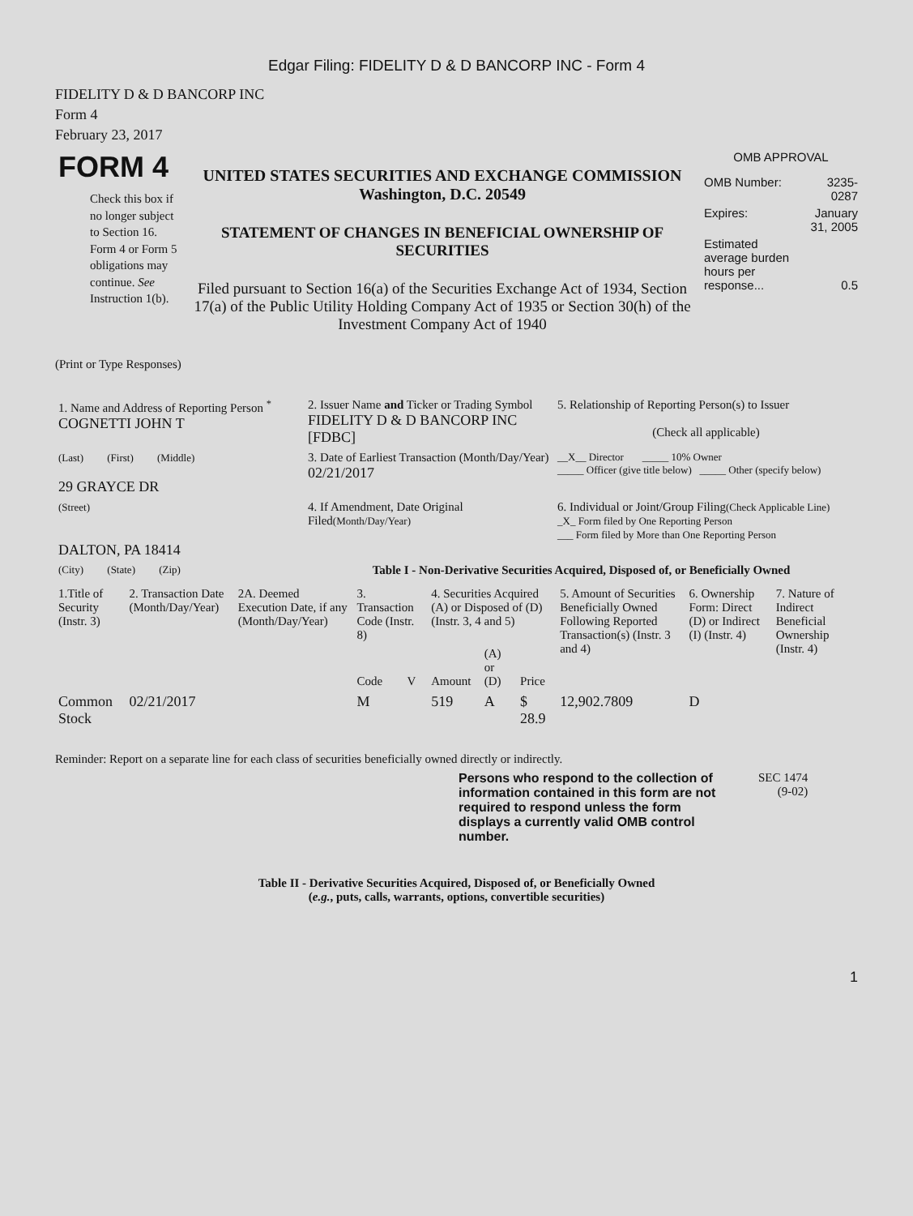Edgar Filing: FIDELITY D & D BANCORP INC - Form 4
FIDELITY D & D BANCORP INC
Form 4
February 23, 2017
FORM 4
Check this box if no longer subject to Section 16. Form 4 or Form 5 obligations may continue. See Instruction 1(b).
UNITED STATES SECURITIES AND EXCHANGE COMMISSION
Washington, D.C. 20549
STATEMENT OF CHANGES IN BENEFICIAL OWNERSHIP OF SECURITIES
Filed pursuant to Section 16(a) of the Securities Exchange Act of 1934, Section 17(a) of the Public Utility Holding Company Act of 1935 or Section 30(h) of the Investment Company Act of 1940
OMB APPROVAL
| OMB Number: | 3235-0287 |
| Expires: | January 31, 2005 |
| Estimated average burden hours per response... | 0.5 |
(Print or Type Responses)
| 1. Name and Address of Reporting Person <sup>*</sup> COGNETTI JOHN T | 2. Issuer Name and Ticker or Trading Symbol FIDELITY D & D BANCORP INC [FDBC] | 5. Relationship of Reporting Person(s) to Issuer (Check all applicable) |
| (Last) (First) (Middle) 29 GRAYCE DR | 3. Date of Earliest Transaction (Month/Day/Year) 02/21/2017 | __X__ Director _____ 10% Owner _____ Officer (give title below) _____ Other (specify below) |
| (Street) DALTON, PA 18414 | 4. If Amendment, Date Original Filed (Month/Day/Year) | 6. Individual or Joint/Group Filing (Check Applicable Line) _X_ Form filed by One Reporting Person ___ Form filed by More than One Reporting Person |
| (City) (State) (Zip) | Table I - Non-Derivative Securities Acquired, Disposed of, or Beneficially Owned | |
| 1.Title of Security (Instr. 3) | 2. Transaction Date (Month/Day/Year) | 2A. Deemed Execution Date, if any (Month/Day/Year) | 3. Transaction Code (Instr. 8) | | 4. Securities Acquired (A) or Disposed of (D) (Instr. 3, 4 and 5) | | | 5. Amount of Securities Beneficially Owned Following Reported Transaction(s) (Instr. 3 and 4) | 6. Ownership Form: Direct (D) or Indirect (I) (Instr. 4) | 7. Nature of Indirect Beneficial Ownership (Instr. 4) |
| --- | --- | --- | --- | --- | --- | --- | --- | --- | --- | --- |
| | | | Code | V | Amount | (A) or (D) | Price | | | |
| Common Stock | 02/21/2017 | | M | | 519 | A | $ 28.9 | 12,902.7809 | D | |
Reminder: Report on a separate line for each class of securities beneficially owned directly or indirectly.
Persons who respond to the collection of information contained in this form are not required to respond unless the form displays a currently valid OMB control number.
SEC 1474
(9-02)
Table II - Derivative Securities Acquired, Disposed of, or Beneficially Owned
(e.g., puts, calls, warrants, options, convertible securities)
1